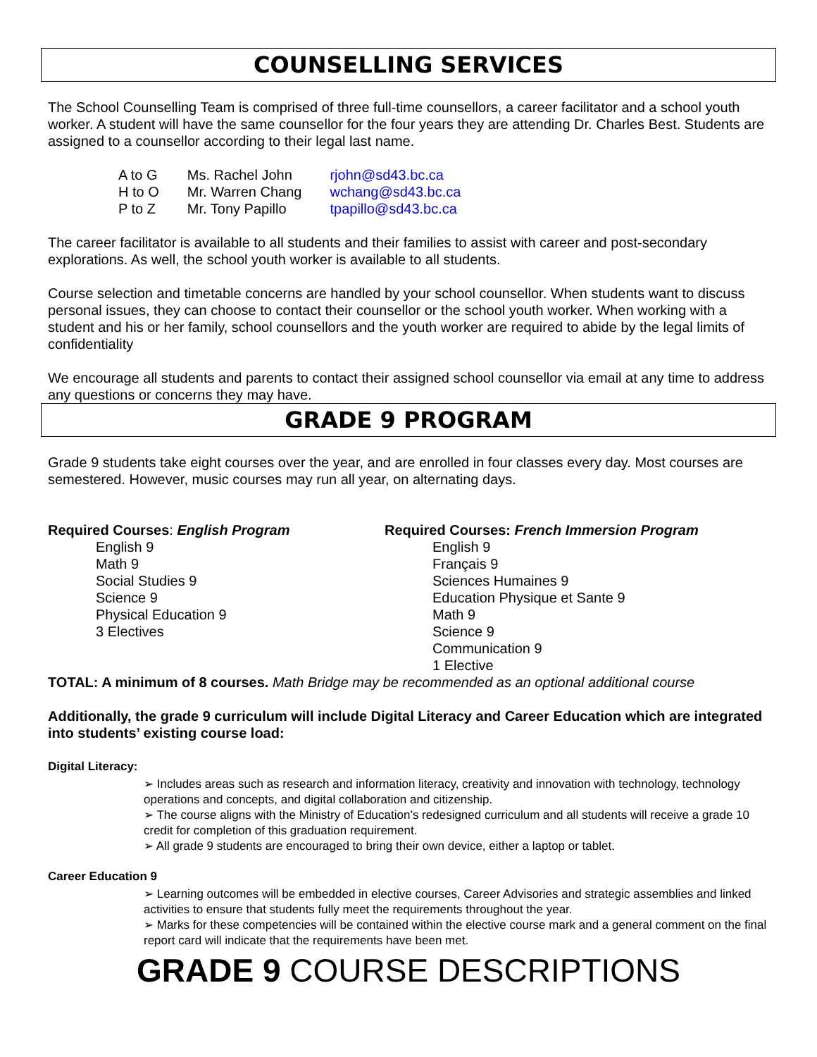COUNSELLING SERVICES
The School Counselling Team is comprised of three full-time counsellors, a career facilitator and a school youth worker. A student will have the same counsellor for the four years they are attending Dr. Charles Best. Students are assigned to a counsellor according to their legal last name.
| A to G | Ms. Rachel John | rjohn@sd43.bc.ca |
| H to O | Mr. Warren Chang | wchang@sd43.bc.ca |
| P to Z | Mr. Tony Papillo | tpapillo@sd43.bc.ca |
The career facilitator is available to all students and their families to assist with career and post-secondary explorations. As well, the school youth worker is available to all students.
Course selection and timetable concerns are handled by your school counsellor. When students want to discuss personal issues, they can choose to contact their counsellor or the school youth worker. When working with a student and his or her family, school counsellors and the youth worker are required to abide by the legal limits of confidentiality
We encourage all students and parents to contact their assigned school counsellor via email at any time to address any questions or concerns they may have.
GRADE 9 PROGRAM
Grade 9 students take eight courses over the year, and are enrolled in four classes every day. Most courses are semestered. However, music courses may run all year, on alternating days.
Required Courses: English Program
English 9
Math 9
Social Studies 9
Science 9
Physical Education 9
3 Electives
Required Courses: French Immersion Program
English 9
Français 9
Sciences Humaines 9
Education Physique et Sante 9
Math 9
Science 9
Communication 9
1 Elective
TOTAL: A minimum of 8 courses. Math Bridge may be recommended as an optional additional course
Additionally, the grade 9 curriculum will include Digital Literacy and Career Education which are integrated into students’ existing course load:
Digital Literacy:
➢ Includes areas such as research and information literacy, creativity and innovation with technology, technology operations and concepts, and digital collaboration and citizenship.
➢ The course aligns with the Ministry of Education’s redesigned curriculum and all students will receive a grade 10 credit for completion of this graduation requirement.
➢ All grade 9 students are encouraged to bring their own device, either a laptop or tablet.
Career Education 9
➢ Learning outcomes will be embedded in elective courses, Career Advisories and strategic assemblies and linked activities to ensure that students fully meet the requirements throughout the year.
➢ Marks for these competencies will be contained within the elective course mark and a general comment on the final report card will indicate that the requirements have been met.
GRADE 9 COURSE DESCRIPTIONS